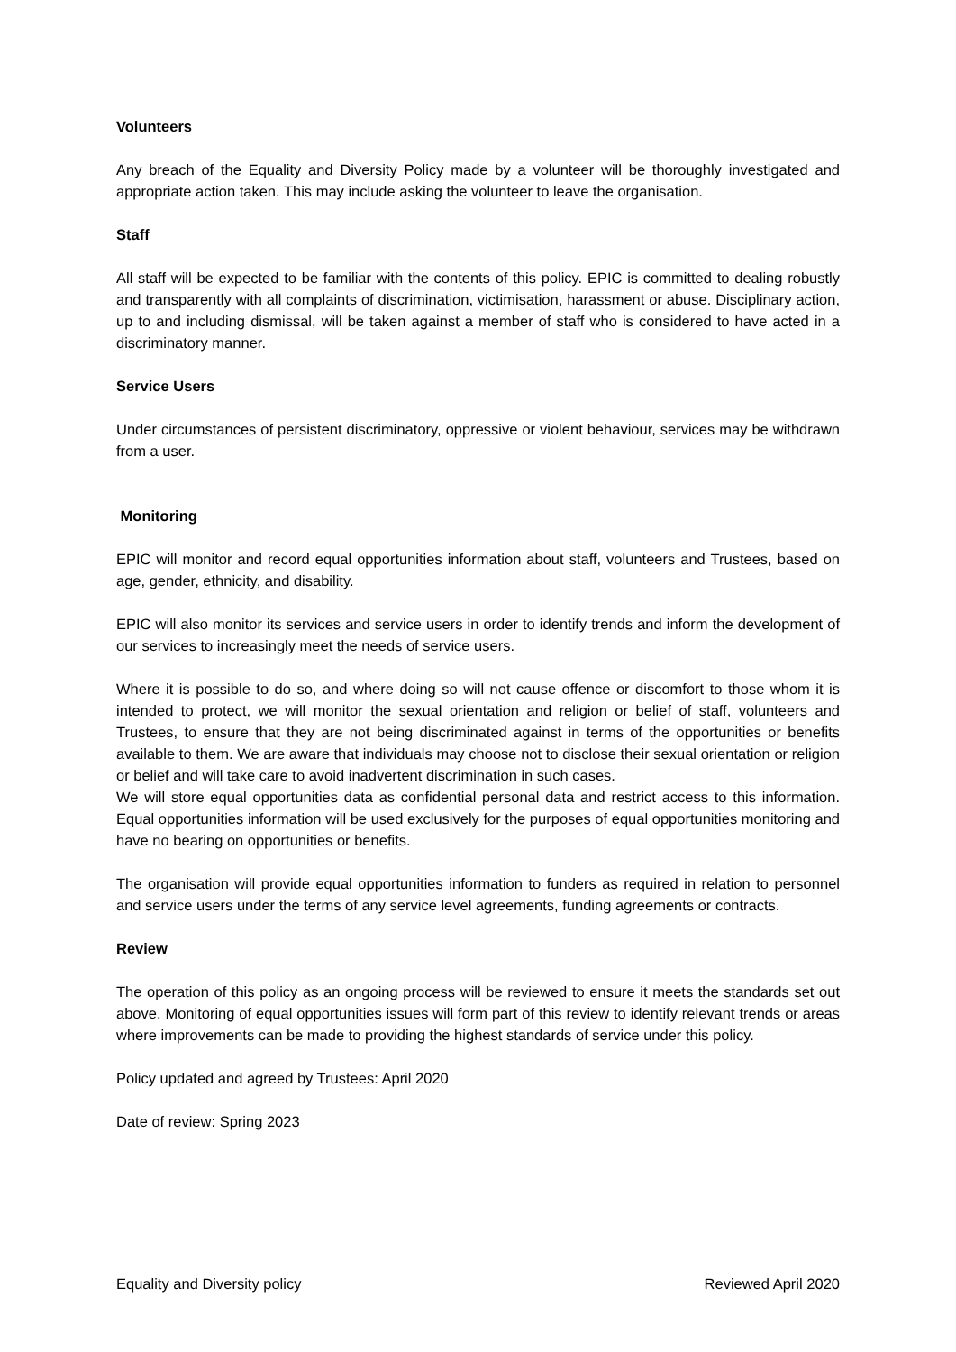Volunteers
Any breach of the Equality and Diversity Policy made by a volunteer will be thoroughly investigated and appropriate action taken. This may include asking the volunteer to leave the organisation.
Staff
All staff will be expected to be familiar with the contents of this policy. EPIC is committed to dealing robustly and transparently with all complaints of discrimination, victimisation, harassment or abuse. Disciplinary action, up to and including dismissal, will be taken against a member of staff who is considered to have acted in a discriminatory manner.
Service Users
Under circumstances of persistent discriminatory, oppressive or violent behaviour, services may be withdrawn from a user.
Monitoring
EPIC will monitor and record equal opportunities information about staff, volunteers and Trustees, based on age, gender, ethnicity, and disability.
EPIC will also monitor its services and service users in order to identify trends and inform the development of our services to increasingly meet the needs of service users.
Where it is possible to do so, and where doing so will not cause offence or discomfort to those whom it is intended to protect, we will monitor the sexual orientation and religion or belief of staff, volunteers and Trustees, to ensure that they are not being discriminated against in terms of the opportunities or benefits available to them. We are aware that individuals may choose not to disclose their sexual orientation or religion or belief and will take care to avoid inadvertent discrimination in such cases.
We will store equal opportunities data as confidential personal data and restrict access to this information. Equal opportunities information will be used exclusively for the purposes of equal opportunities monitoring and have no bearing on opportunities or benefits.
The organisation will provide equal opportunities information to funders as required in relation to personnel and service users under the terms of any service level agreements, funding agreements or contracts.
Review
The operation of this policy as an ongoing process will be reviewed to ensure it meets the standards set out above. Monitoring of equal opportunities issues will form part of this review to identify relevant trends or areas where improvements can be made to providing the highest standards of service under this policy.
Policy updated and agreed by Trustees: April 2020
Date of review: Spring 2023
Equality and Diversity policy Reviewed April 2020